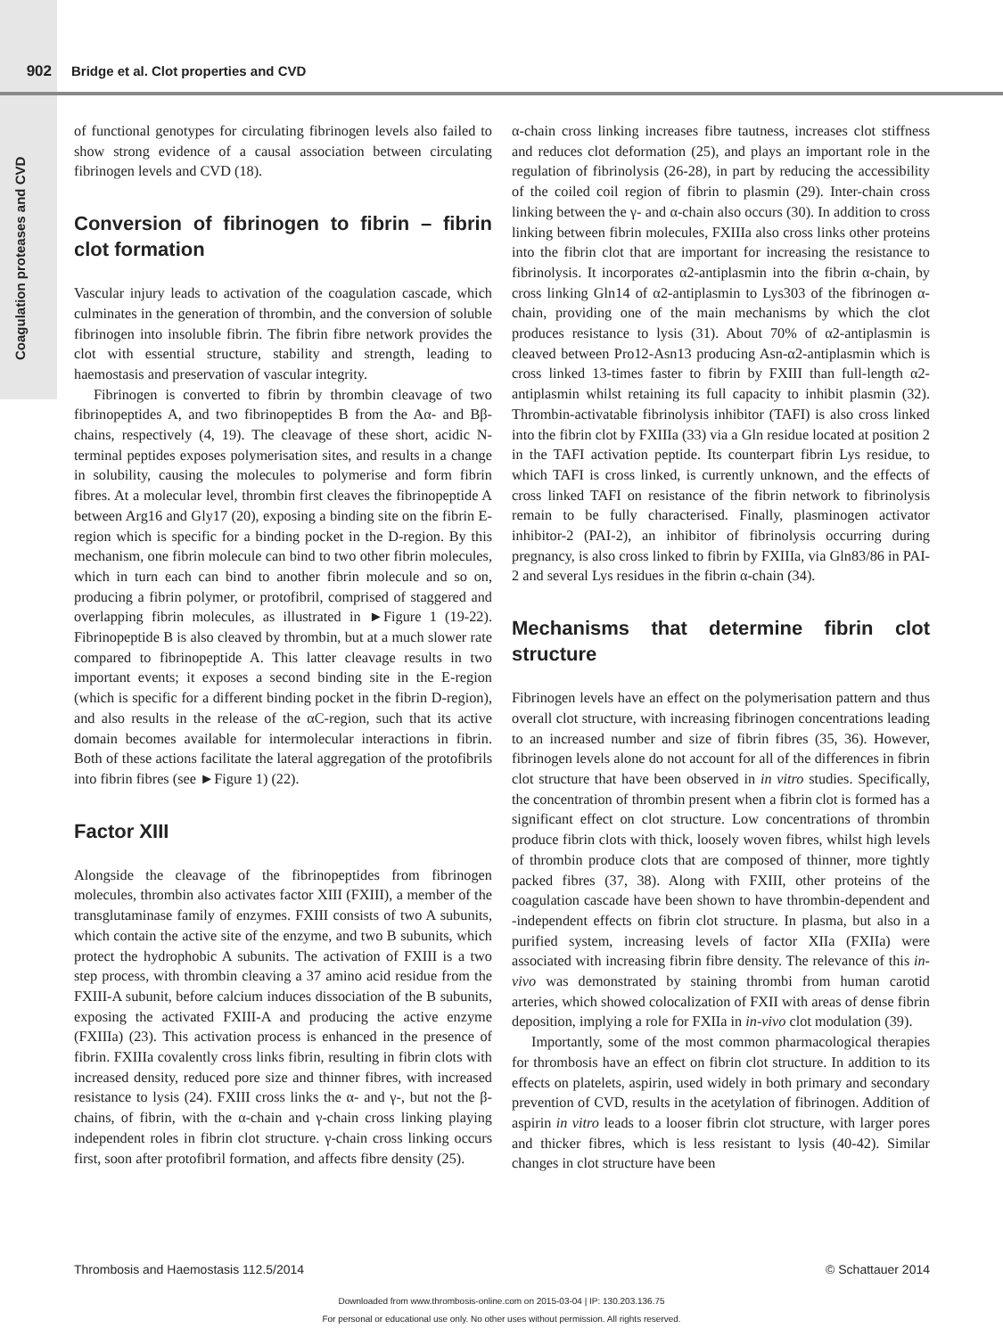902 Bridge et al. Clot properties and CVD
Coagulation proteases and CVD
of functional genotypes for circulating fibrinogen levels also failed to show strong evidence of a causal association between circulating fibrinogen levels and CVD (18).
Conversion of fibrinogen to fibrin – fibrin clot formation
Vascular injury leads to activation of the coagulation cascade, which culminates in the generation of thrombin, and the conversion of soluble fibrinogen into insoluble fibrin. The fibrin fibre network provides the clot with essential structure, stability and strength, leading to haemostasis and preservation of vascular integrity.
Fibrinogen is converted to fibrin by thrombin cleavage of two fibrinopeptides A, and two fibrinopeptides B from the Aα- and Bβ-chains, respectively (4, 19). The cleavage of these short, acidic N-terminal peptides exposes polymerisation sites, and results in a change in solubility, causing the molecules to polymerise and form fibrin fibres. At a molecular level, thrombin first cleaves the fibrinopeptide A between Arg16 and Gly17 (20), exposing a binding site on the fibrin E-region which is specific for a binding pocket in the D-region. By this mechanism, one fibrin molecule can bind to two other fibrin molecules, which in turn each can bind to another fibrin molecule and so on, producing a fibrin polymer, or protofibril, comprised of staggered and overlapping fibrin molecules, as illustrated in ►Figure 1 (19-22). Fibrinopeptide B is also cleaved by thrombin, but at a much slower rate compared to fibrinopeptide A. This latter cleavage results in two important events; it exposes a second binding site in the E-region (which is specific for a different binding pocket in the fibrin D-region), and also results in the release of the αC-region, such that its active domain becomes available for intermolecular interactions in fibrin. Both of these actions facilitate the lateral aggregation of the protofibrils into fibrin fibres (see ►Figure 1) (22).
Factor XIII
Alongside the cleavage of the fibrinopeptides from fibrinogen molecules, thrombin also activates factor XIII (FXIII), a member of the transglutaminase family of enzymes. FXIII consists of two A subunits, which contain the active site of the enzyme, and two B subunits, which protect the hydrophobic A subunits. The activation of FXIII is a two step process, with thrombin cleaving a 37 amino acid residue from the FXIII-A subunit, before calcium induces dissociation of the B subunits, exposing the activated FXIII-A and producing the active enzyme (FXIIIa) (23). This activation process is enhanced in the presence of fibrin. FXIIIa covalently cross links fibrin, resulting in fibrin clots with increased density, reduced pore size and thinner fibres, with increased resistance to lysis (24). FXIII cross links the α- and γ-, but not the β-chains, of fibrin, with the α-chain and γ-chain cross linking playing independent roles in fibrin clot structure. γ-chain cross linking occurs first, soon after protofibril formation, and affects fibre density (25).
α-chain cross linking increases fibre tautness, increases clot stiffness and reduces clot deformation (25), and plays an important role in the regulation of fibrinolysis (26-28), in part by reducing the accessibility of the coiled coil region of fibrin to plasmin (29). Inter-chain cross linking between the γ- and α-chain also occurs (30). In addition to cross linking between fibrin molecules, FXIIIa also cross links other proteins into the fibrin clot that are important for increasing the resistance to fibrinolysis. It incorporates α2-antiplasmin into the fibrin α-chain, by cross linking Gln14 of α2-antiplasmin to Lys303 of the fibrinogen α-chain, providing one of the main mechanisms by which the clot produces resistance to lysis (31). About 70% of α2-antiplasmin is cleaved between Pro12-Asn13 producing Asn-α2-antiplasmin which is cross linked 13-times faster to fibrin by FXIII than full-length α2-antiplasmin whilst retaining its full capacity to inhibit plasmin (32). Thrombin-activatable fibrinolysis inhibitor (TAFI) is also cross linked into the fibrin clot by FXIIIa (33) via a Gln residue located at position 2 in the TAFI activation peptide. Its counterpart fibrin Lys residue, to which TAFI is cross linked, is currently unknown, and the effects of cross linked TAFI on resistance of the fibrin network to fibrinolysis remain to be fully characterised. Finally, plasminogen activator inhibitor-2 (PAI-2), an inhibitor of fibrinolysis occurring during pregnancy, is also cross linked to fibrin by FXIIIa, via Gln83/86 in PAI-2 and several Lys residues in the fibrin α-chain (34).
Mechanisms that determine fibrin clot structure
Fibrinogen levels have an effect on the polymerisation pattern and thus overall clot structure, with increasing fibrinogen concentrations leading to an increased number and size of fibrin fibres (35, 36). However, fibrinogen levels alone do not account for all of the differences in fibrin clot structure that have been observed in in vitro studies. Specifically, the concentration of thrombin present when a fibrin clot is formed has a significant effect on clot structure. Low concentrations of thrombin produce fibrin clots with thick, loosely woven fibres, whilst high levels of thrombin produce clots that are composed of thinner, more tightly packed fibres (37, 38). Along with FXIII, other proteins of the coagulation cascade have been shown to have thrombin-dependent and -independent effects on fibrin clot structure. In plasma, but also in a purified system, increasing levels of factor XIIa (FXIIa) were associated with increasing fibrin fibre density. The relevance of this in-vivo was demonstrated by staining thrombi from human carotid arteries, which showed colocalization of FXII with areas of dense fibrin deposition, implying a role for FXIIa in in-vivo clot modulation (39).
Importantly, some of the most common pharmacological therapies for thrombosis have an effect on fibrin clot structure. In addition to its effects on platelets, aspirin, used widely in both primary and secondary prevention of CVD, results in the acetylation of fibrinogen. Addition of aspirin in vitro leads to a looser fibrin clot structure, with larger pores and thicker fibres, which is less resistant to lysis (40-42). Similar changes in clot structure have been
Thrombosis and Haemostasis 112.5/2014 © Schattauer 2014
Downloaded from www.thrombosis-online.com on 2015-03-04 | IP: 130.203.136.75
For personal or educational use only. No other uses without permission. All rights reserved.